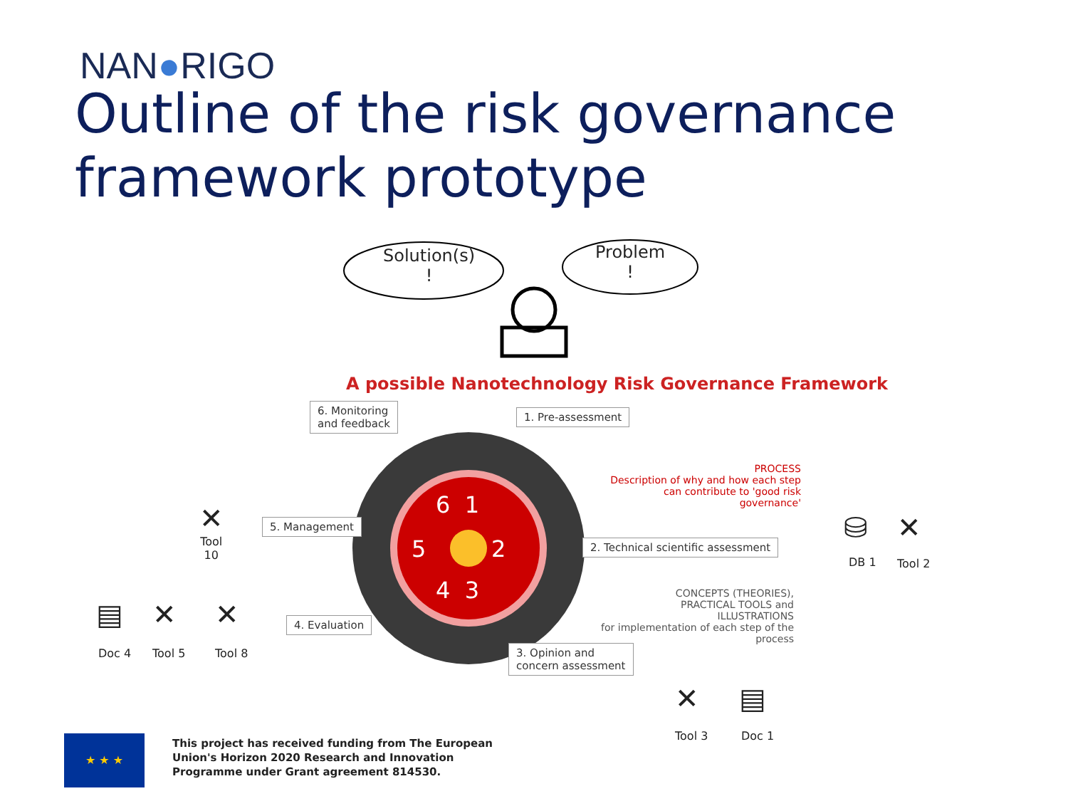NAN●RIGO
Outline of the risk governance
framework prototype
Solution(s)
!
Problem
!
A possible Nanotechnology Risk Governance Framework
6 1
5 2
4 3
6. Monitoring
and feedback
1. Pre-assessment
5. Management
2. Technical scientific assessment
4. Evaluation
3. Opinion and
concern assessment
PROCESS
Description of why and how each step
can contribute to 'good risk governance'
CONCEPTS (THEORIES),
PRACTICAL TOOLS and
ILLUSTRATIONS
for implementation of each step of the process
✕
Tool
10
▤
Doc 4
✕
Tool 5
✕
Tool 8
⛁
DB 1
✕
Tool 2
✕
Tool 3
▤
Doc 1
★ ★ ★
This project has received funding from The European
Union's Horizon 2020 Research and Innovation
Programme under Grant agreement 814530.